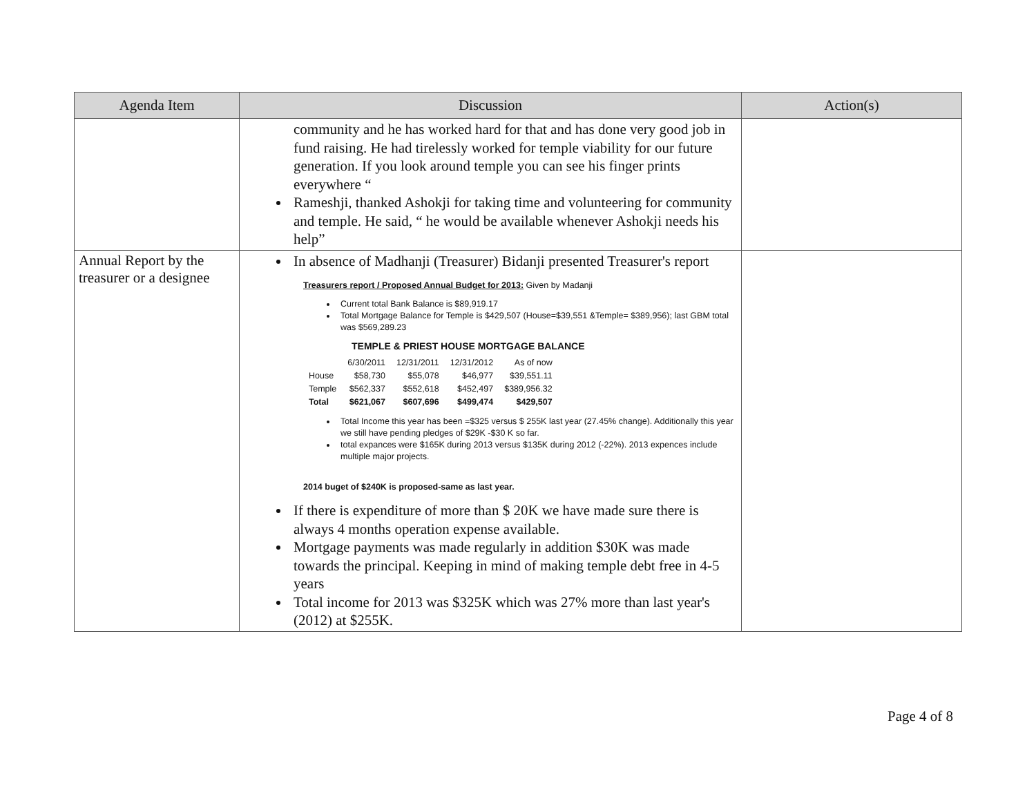| Agenda Item | Discussion | Action(s) |
| --- | --- | --- |
| | community and he has worked hard for that and has done very good job in fund raising. He had tirelessly worked for temple viability for our future generation. If you look around temple you can see his finger prints everywhere “ Rameshji, thanked Ashokji for taking time and volunteering for community and temple. He said, “ he would be available whenever Ashokji needs his help” | |
| Annual Report by the treasurer or a designee | In absence of Madhanji (Treasurer) Bidanji presented Treasurer's report Treasurers report / Proposed Annual Budget for 2013: Given by Madanji Current total Bank Balance is $89,919.17 Total Mortgage Balance for Temple is $429,507 (House=$39,551 &Temple= $389,956); last GBM total was $569,289.23 TEMPLE & PRIEST HOUSE MORTGAGE BALANCE / / 6/30/2011 / 12/31/2011 / 12/31/2012 / As of now / / House / $58,730 / $55,078 / $46,977 / $39,551.11 / / Temple / $562,337 / $552,618 / $452,497 / $389,956.32 / / Total / $621,067 / $607,696 / $499,474 / $429,507 / Total Income this year has been =$325 versus $ 255K last year (27.45% change). Additionally this year we still have pending pledges of $29K -$30 K so far. total expances were $165K during 2013 versus $135K during 2012 (-22%). 2013 expences include multiple major projects. 2014 buget of $240K is proposed-same as last year. If there is expenditure of more than $ 20K we have made sure there is always 4 months operation expense available. Mortgage payments was made regularly in addition $30K was made towards the principal. Keeping in mind of making temple debt free in 4-5 years Total income for 2013 was $325K which was 27% more than last year's (2012) at $255K. | |
Page 4 of 8